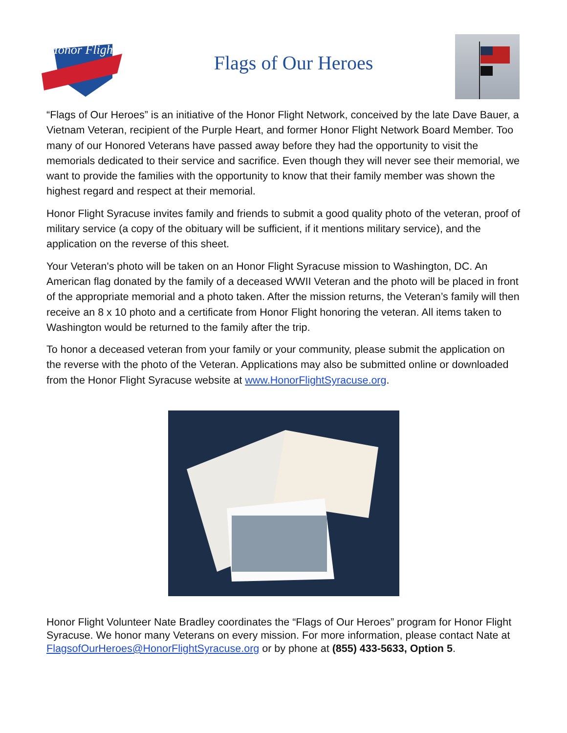Honor Flight
Flags of Our Heroes
“Flags of Our Heroes” is an initiative of the Honor Flight Network, conceived by the late Dave Bauer, a Vietnam Veteran, recipient of the Purple Heart, and former Honor Flight Network Board Member. Too many of our Honored Veterans have passed away before they had the opportunity to visit the memorials dedicated to their service and sacrifice. Even though they will never see their memorial, we want to provide the families with the opportunity to know that their family member was shown the highest regard and respect at their memorial.
Honor Flight Syracuse invites family and friends to submit a good quality photo of the veteran, proof of military service (a copy of the obituary will be sufficient, if it mentions military service), and the application on the reverse of this sheet.
Your Veteran's photo will be taken on an Honor Flight Syracuse mission to Washington, DC. An American flag donated by the family of a deceased WWII Veteran and the photo will be placed in front of the appropriate memorial and a photo taken. After the mission returns, the Veteran’s family will then receive an 8 x 10 photo and a certificate from Honor Flight honoring the veteran. All items taken to Washington would be returned to the family after the trip.
To honor a deceased veteran from your family or your community, please submit the application on the reverse with the photo of the Veteran. Applications may also be submitted online or downloaded from the Honor Flight Syracuse website at www.HonorFlightSyracuse.org.
Honor Flight Volunteer Nate Bradley coordinates the “Flags of Our Heroes” program for Honor Flight Syracuse. We honor many Veterans on every mission. For more information, please contact Nate at FlagsofOurHeroes@HonorFlightSyracuse.org or by phone at (855) 433-5633, Option 5.